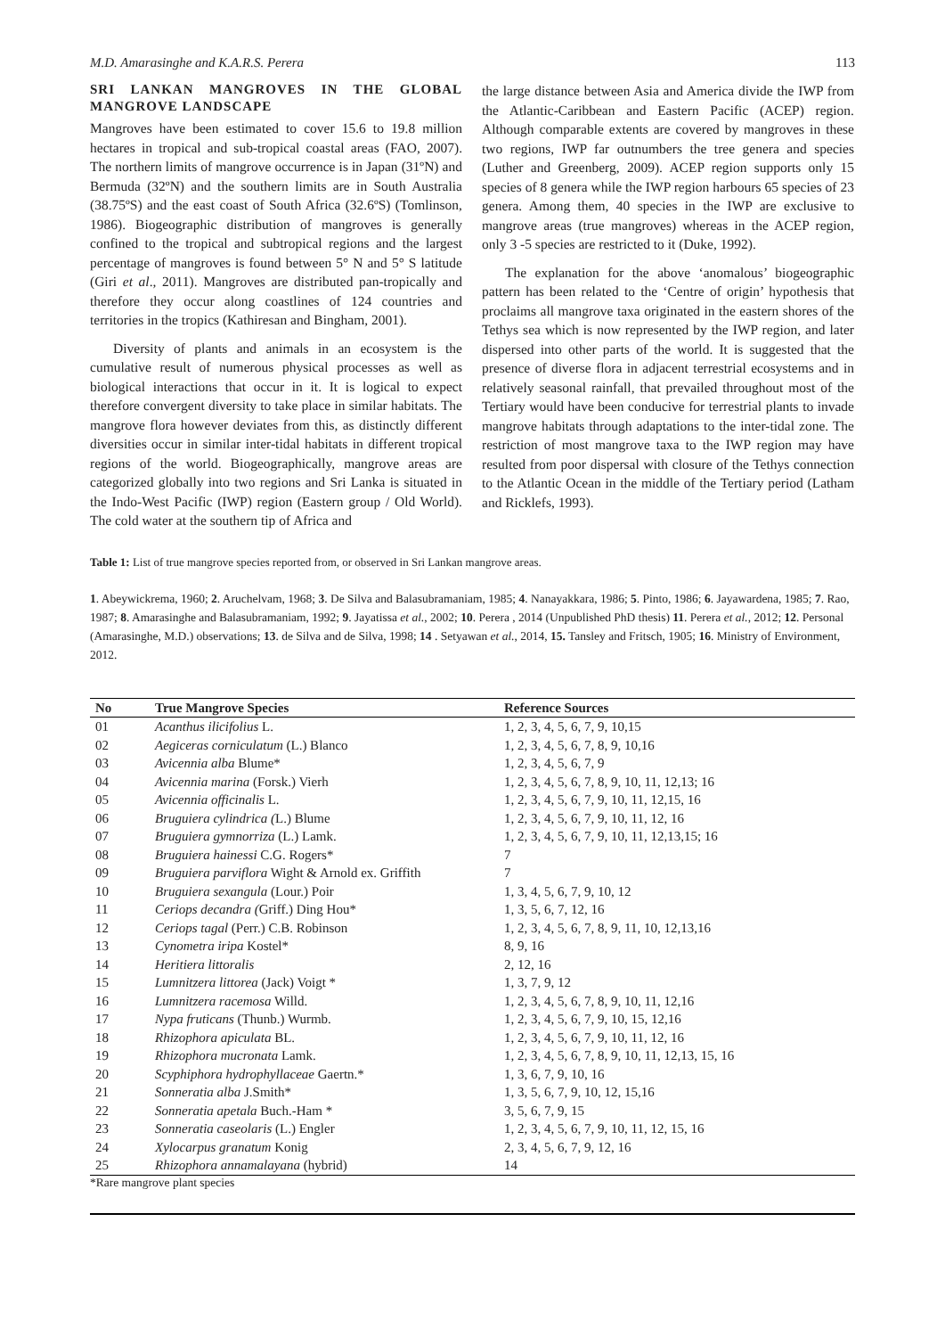M.D. Amarasinghe and K.A.R.S. Perera 113
SRI LANKAN MANGROVES IN THE GLOBAL MANGROVE LANDSCAPE
Mangroves have been estimated to cover 15.6 to 19.8 million hectares in tropical and sub-tropical coastal areas (FAO, 2007). The northern limits of mangrove occurrence is in Japan (31ºN) and Bermuda (32ºN) and the southern limits are in South Australia (38.75ºS) and the east coast of South Africa (32.6ºS) (Tomlinson, 1986). Biogeographic distribution of mangroves is generally confined to the tropical and subtropical regions and the largest percentage of mangroves is found between 5° N and 5° S latitude (Giri et al., 2011). Mangroves are distributed pan-tropically and therefore they occur along coastlines of 124 countries and territories in the tropics (Kathiresan and Bingham, 2001).
Diversity of plants and animals in an ecosystem is the cumulative result of numerous physical processes as well as biological interactions that occur in it. It is logical to expect therefore convergent diversity to take place in similar habitats. The mangrove flora however deviates from this, as distinctly different diversities occur in similar inter-tidal habitats in different tropical regions of the world. Biogeographically, mangrove areas are categorized globally into two regions and Sri Lanka is situated in the Indo-West Pacific (IWP) region (Eastern group / Old World). The cold water at the southern tip of Africa and
the large distance between Asia and America divide the IWP from the Atlantic-Caribbean and Eastern Pacific (ACEP) region. Although comparable extents are covered by mangroves in these two regions, IWP far outnumbers the tree genera and species (Luther and Greenberg, 2009). ACEP region supports only 15 species of 8 genera while the IWP region harbours 65 species of 23 genera. Among them, 40 species in the IWP are exclusive to mangrove areas (true mangroves) whereas in the ACEP region, only 3 -5 species are restricted to it (Duke, 1992).
The explanation for the above ‘anomalous’ biogeographic pattern has been related to the ‘Centre of origin’ hypothesis that proclaims all mangrove taxa originated in the eastern shores of the Tethys sea which is now represented by the IWP region, and later dispersed into other parts of the world. It is suggested that the presence of diverse flora in adjacent terrestrial ecosystems and in relatively seasonal rainfall, that prevailed throughout most of the Tertiary would have been conducive for terrestrial plants to invade mangrove habitats through adaptations to the inter-tidal zone. The restriction of most mangrove taxa to the IWP region may have resulted from poor dispersal with closure of the Tethys connection to the Atlantic Ocean in the middle of the Tertiary period (Latham and Ricklefs, 1993).
Table 1: List of true mangrove species reported from, or observed in Sri Lankan mangrove areas.
1. Abeywickrema, 1960; 2. Aruchelvam, 1968; 3. De Silva and Balasubramaniam, 1985; 4. Nanayakkara, 1986; 5. Pinto, 1986; 6. Jayawardena, 1985; 7. Rao, 1987; 8. Amarasinghe and Balasubramaniam, 1992; 9. Jayatissa et al., 2002; 10. Perera , 2014 (Unpublished PhD thesis) 11. Perera et al., 2012; 12. Personal (Amarasinghe, M.D.) observations; 13. de Silva and de Silva, 1998; 14 . Setyawan et al., 2014, 15. Tansley and Fritsch, 1905; 16. Ministry of Environment, 2012.
| No | True Mangrove Species | Reference Sources |
| --- | --- | --- |
| 01 | Acanthus ilicifolius L. | 1, 2, 3, 4, 5, 6, 7, 9, 10,15 |
| 02 | Aegiceras corniculatum (L.) Blanco | 1, 2, 3, 4, 5, 6, 7, 8, 9, 10,16 |
| 03 | Avicennia alba Blume* | 1, 2, 3, 4, 5, 6, 7, 9 |
| 04 | Avicennia marina (Forsk.) Vierh | 1, 2, 3, 4, 5, 6, 7, 8, 9, 10, 11, 12,13; 16 |
| 05 | Avicennia officinalis L. | 1, 2, 3, 4, 5, 6, 7, 9, 10, 11, 12,15, 16 |
| 06 | Bruguiera cylindrica ( L.) Blume | 1, 2, 3, 4, 5, 6, 7, 9, 10, 11, 12, 16 |
| 07 | Bruguiera gymnorriza (L.) Lamk. | 1, 2, 3, 4, 5, 6, 7, 9, 10, 11, 12,13,15; 16 |
| 08 | Bruguiera hainessi C.G. Rogers* | 7 |
| 09 | Bruguiera parviflora Wight & Arnold ex. Griffith | 7 |
| 10 | Bruguiera sexangula (Lour.) Poir | 1, 3, 4, 5, 6, 7, 9, 10, 12 |
| 11 | Ceriops decandra ( Griff.) Ding Hou* | 1, 3, 5, 6, 7, 12, 16 |
| 12 | Ceriops tagal (Perr.) C.B. Robinson | 1, 2, 3, 4, 5, 6, 7, 8, 9, 11, 10, 12,13,16 |
| 13 | Cynometra iripa Kostel* | 8, 9, 16 |
| 14 | Heritiera littoralis | 2, 12, 16 |
| 15 | Lumnitzera littorea (Jack) Voigt * | 1, 3, 7, 9, 12 |
| 16 | Lumnitzera racemosa Willd. | 1, 2, 3, 4, 5, 6, 7, 8, 9, 10, 11, 12,16 |
| 17 | Nypa fruticans (Thunb.) Wurmb. | 1, 2, 3, 4, 5, 6, 7, 9, 10, 15, 12,16 |
| 18 | Rhizophora apiculata BL. | 1, 2, 3, 4, 5, 6, 7, 9, 10, 11, 12, 16 |
| 19 | Rhizophora mucronata Lamk. | 1, 2, 3, 4, 5, 6, 7, 8, 9, 10, 11, 12,13, 15, 16 |
| 20 | Scyphiphora hydrophyllaceae Gaertn.* | 1, 3, 6, 7, 9, 10, 16 |
| 21 | Sonneratia alba J.Smith* | 1, 3, 5, 6, 7, 9, 10, 12, 15,16 |
| 22 | Sonneratia apetala Buch.-Ham * | 3, 5, 6, 7, 9, 15 |
| 23 | Sonneratia caseolaris (L.) Engler | 1, 2, 3, 4, 5, 6, 7, 9, 10, 11, 12, 15, 16 |
| 24 | Xylocarpus granatum Konig | 2, 3, 4, 5, 6, 7, 9, 12, 16 |
| 25 | Rhizophora annamalayana (hybrid) | 14 |
*Rare mangrove plant species